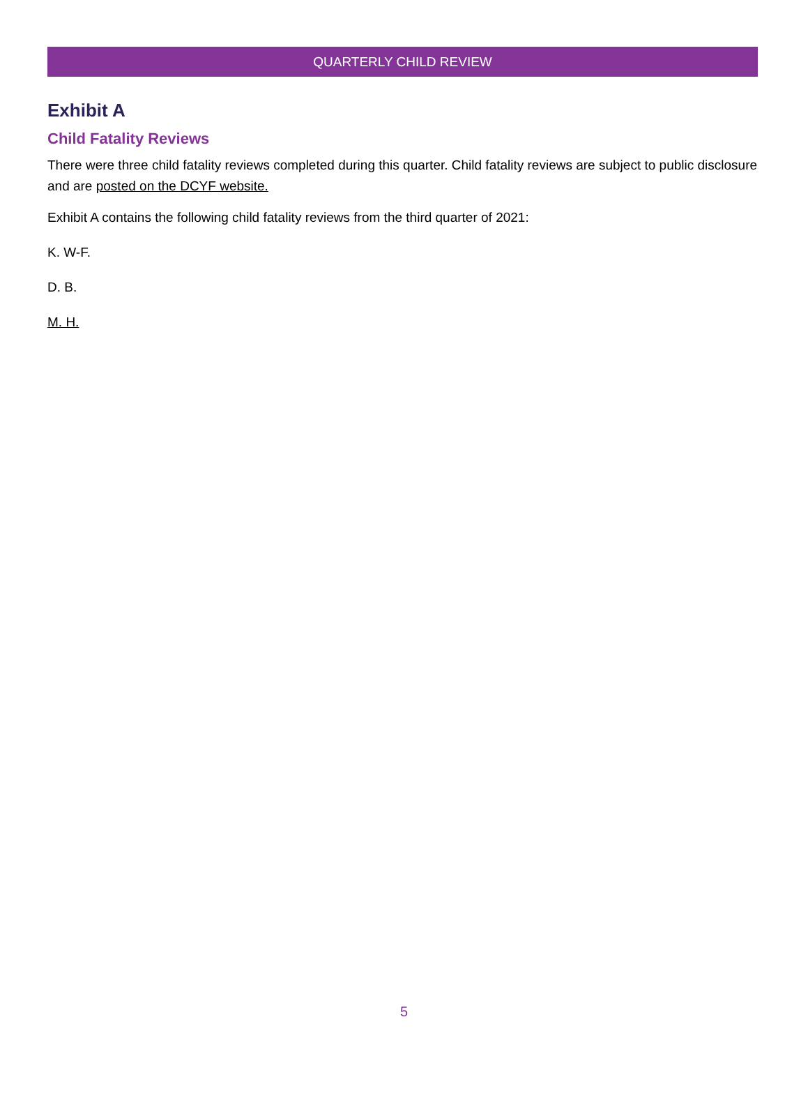QUARTERLY CHILD REVIEW
Exhibit A
Child Fatality Reviews
There were three child fatality reviews completed during this quarter. Child fatality reviews are subject to public disclosure and are posted on the DCYF website.
Exhibit A contains the following child fatality reviews from the third quarter of 2021:
K. W-F.
D. B.
M. H.
5